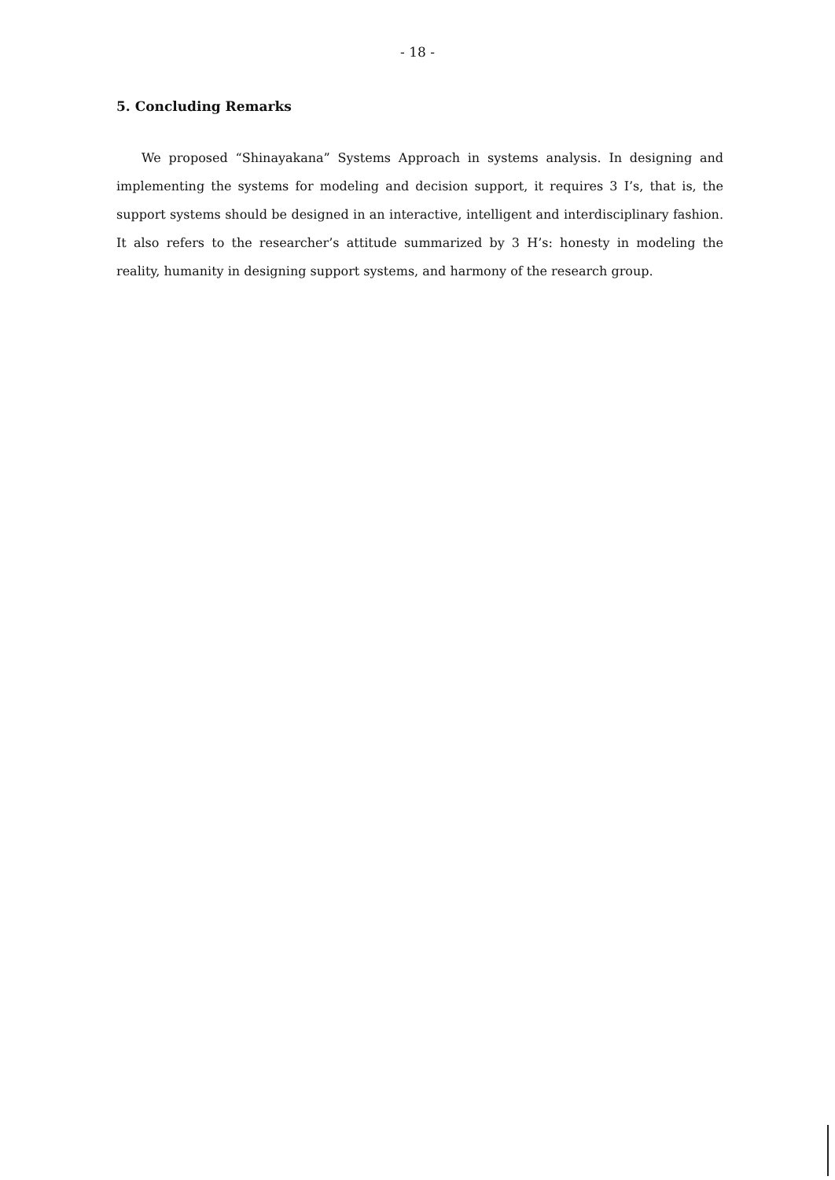- 18 -
5. Concluding Remarks
We proposed “Shinayakana” Systems Approach in systems analysis. In designing and implementing the systems for modeling and decision support, it requires 3 I’s, that is, the support systems should be designed in an interactive, intelligent and interdisciplinary fashion. It also refers to the researcher’s attitude summarized by 3 H’s: honesty in modeling the reality, humanity in designing support systems, and harmony of the research group.